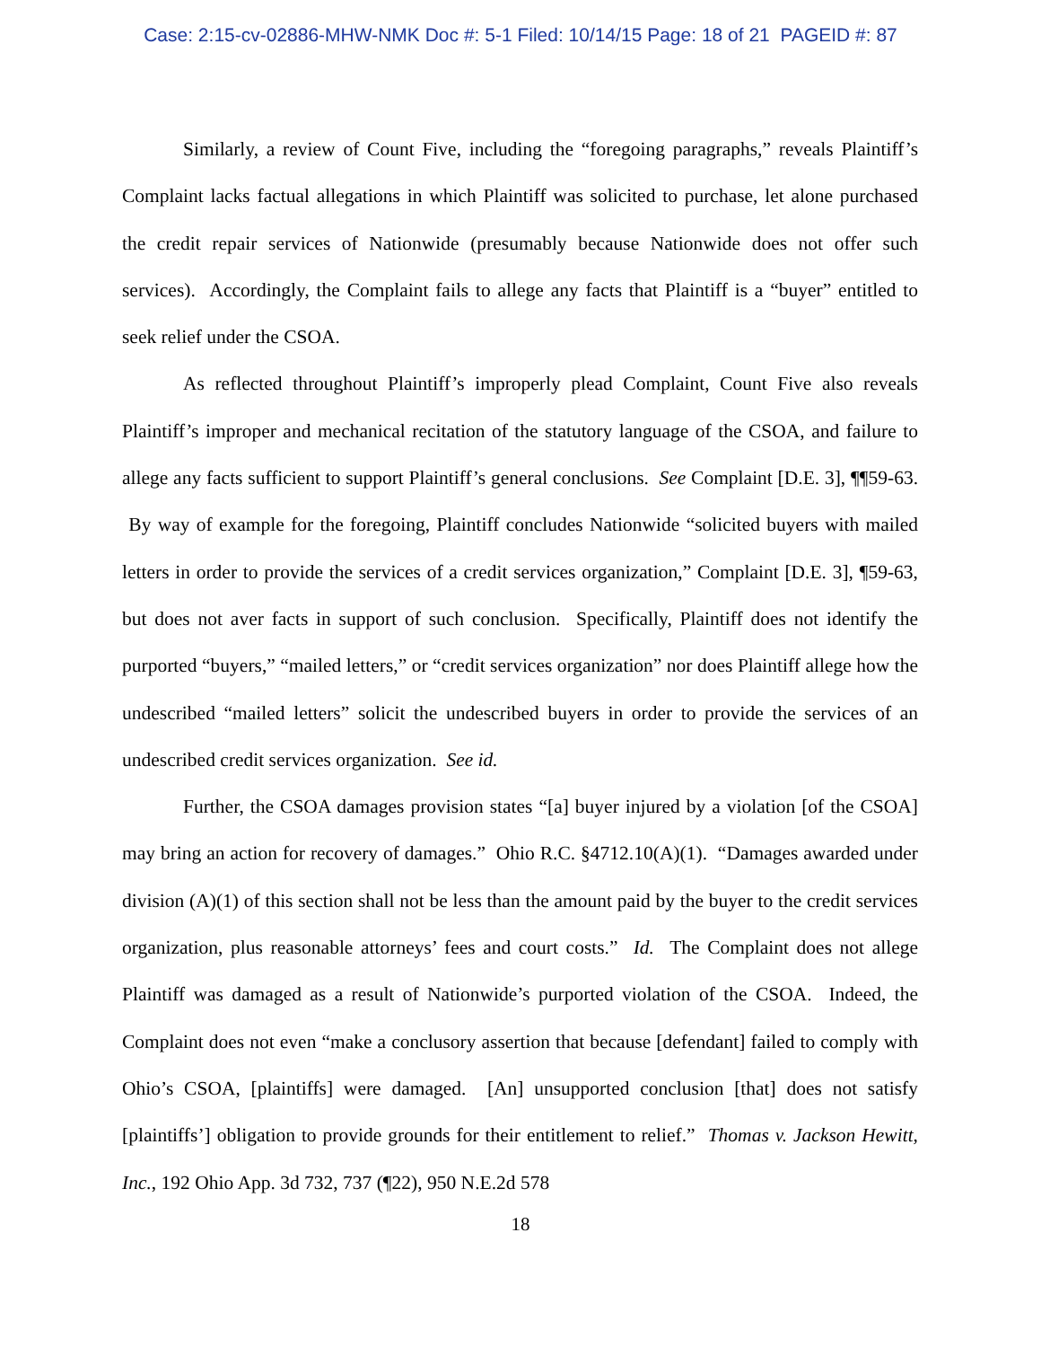Case: 2:15-cv-02886-MHW-NMK Doc #: 5-1 Filed: 10/14/15 Page: 18 of 21 PAGEID #: 87
Similarly, a review of Count Five, including the “foregoing paragraphs,” reveals Plaintiff’s Complaint lacks factual allegations in which Plaintiff was solicited to purchase, let alone purchased the credit repair services of Nationwide (presumably because Nationwide does not offer such services). Accordingly, the Complaint fails to allege any facts that Plaintiff is a “buyer” entitled to seek relief under the CSOA.
As reflected throughout Plaintiff’s improperly plead Complaint, Count Five also reveals Plaintiff’s improper and mechanical recitation of the statutory language of the CSOA, and failure to allege any facts sufficient to support Plaintiff’s general conclusions. See Complaint [D.E. 3], ¶¶59-63. By way of example for the foregoing, Plaintiff concludes Nationwide “solicited buyers with mailed letters in order to provide the services of a credit services organization,” Complaint [D.E. 3], ¶59-63, but does not aver facts in support of such conclusion. Specifically, Plaintiff does not identify the purported “buyers,” “mailed letters,” or “credit services organization” nor does Plaintiff allege how the undescribed “mailed letters” solicit the undescribed buyers in order to provide the services of an undescribed credit services organization. See id.
Further, the CSOA damages provision states “[a] buyer injured by a violation [of the CSOA] may bring an action for recovery of damages.” Ohio R.C. §4712.10(A)(1). “Damages awarded under division (A)(1) of this section shall not be less than the amount paid by the buyer to the credit services organization, plus reasonable attorneys’ fees and court costs.” Id. The Complaint does not allege Plaintiff was damaged as a result of Nationwide’s purported violation of the CSOA. Indeed, the Complaint does not even “make a conclusory assertion that because [defendant] failed to comply with Ohio’s CSOA, [plaintiffs] were damaged. [An] unsupported conclusion [that] does not satisfy [plaintiffs’] obligation to provide grounds for their entitlement to relief.” Thomas v. Jackson Hewitt, Inc., 192 Ohio App. 3d 732, 737 (¶22), 950 N.E.2d 578
18